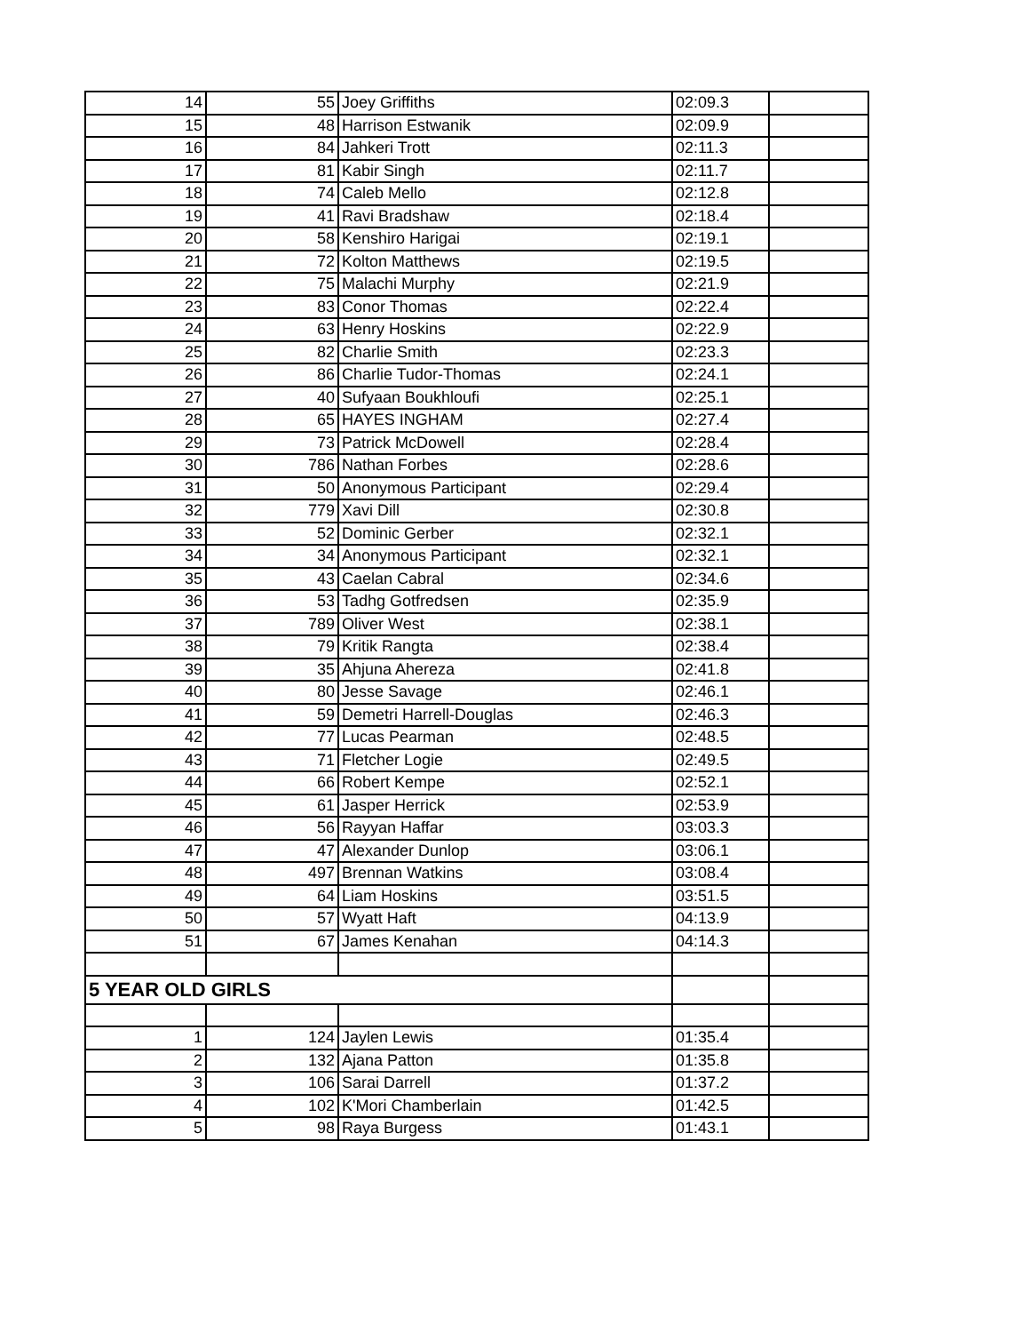| 14 | 55 | Joey Griffiths | 02:09.3 | |
| 15 | 48 | Harrison Estwanik | 02:09.9 | |
| 16 | 84 | Jahkeri Trott | 02:11.3 | |
| 17 | 81 | Kabir Singh | 02:11.7 | |
| 18 | 74 | Caleb Mello | 02:12.8 | |
| 19 | 41 | Ravi Bradshaw | 02:18.4 | |
| 20 | 58 | Kenshiro Harigai | 02:19.1 | |
| 21 | 72 | Kolton Matthews | 02:19.5 | |
| 22 | 75 | Malachi Murphy | 02:21.9 | |
| 23 | 83 | Conor Thomas | 02:22.4 | |
| 24 | 63 | Henry Hoskins | 02:22.9 | |
| 25 | 82 | Charlie Smith | 02:23.3 | |
| 26 | 86 | Charlie Tudor-Thomas | 02:24.1 | |
| 27 | 40 | Sufyaan Boukhloufi | 02:25.1 | |
| 28 | 65 | HAYES INGHAM | 02:27.4 | |
| 29 | 73 | Patrick McDowell | 02:28.4 | |
| 30 | 786 | Nathan Forbes | 02:28.6 | |
| 31 | 50 | Anonymous Participant | 02:29.4 | |
| 32 | 779 | Xavi Dill | 02:30.8 | |
| 33 | 52 | Dominic Gerber | 02:32.1 | |
| 34 | 34 | Anonymous Participant | 02:32.1 | |
| 35 | 43 | Caelan Cabral | 02:34.6 | |
| 36 | 53 | Tadhg Gotfredsen | 02:35.9 | |
| 37 | 789 | Oliver West | 02:38.1 | |
| 38 | 79 | Kritik Rangta | 02:38.4 | |
| 39 | 35 | Ahjuna Ahereza | 02:41.8 | |
| 40 | 80 | Jesse Savage | 02:46.1 | |
| 41 | 59 | Demetri Harrell-Douglas | 02:46.3 | |
| 42 | 77 | Lucas Pearman | 02:48.5 | |
| 43 | 71 | Fletcher Logie | 02:49.5 | |
| 44 | 66 | Robert Kempe | 02:52.1 | |
| 45 | 61 | Jasper Herrick | 02:53.9 | |
| 46 | 56 | Rayyan Haffar | 03:03.3 | |
| 47 | 47 | Alexander Dunlop | 03:06.1 | |
| 48 | 497 | Brennan Watkins | 03:08.4 | |
| 49 | 64 | Liam Hoskins | 03:51.5 | |
| 50 | 57 | Wyatt Haft | 04:13.9 | |
| 51 | 67 | James Kenahan | 04:14.3 | |
| 5 YEAR OLD GIRLS | | | | |
| 1 | 124 | Jaylen Lewis | 01:35.4 | |
| 2 | 132 | Ajana Patton | 01:35.8 | |
| 3 | 106 | Sarai Darrell | 01:37.2 | |
| 4 | 102 | K'Mori Chamberlain | 01:42.5 | |
| 5 | 98 | Raya Burgess | 01:43.1 | |